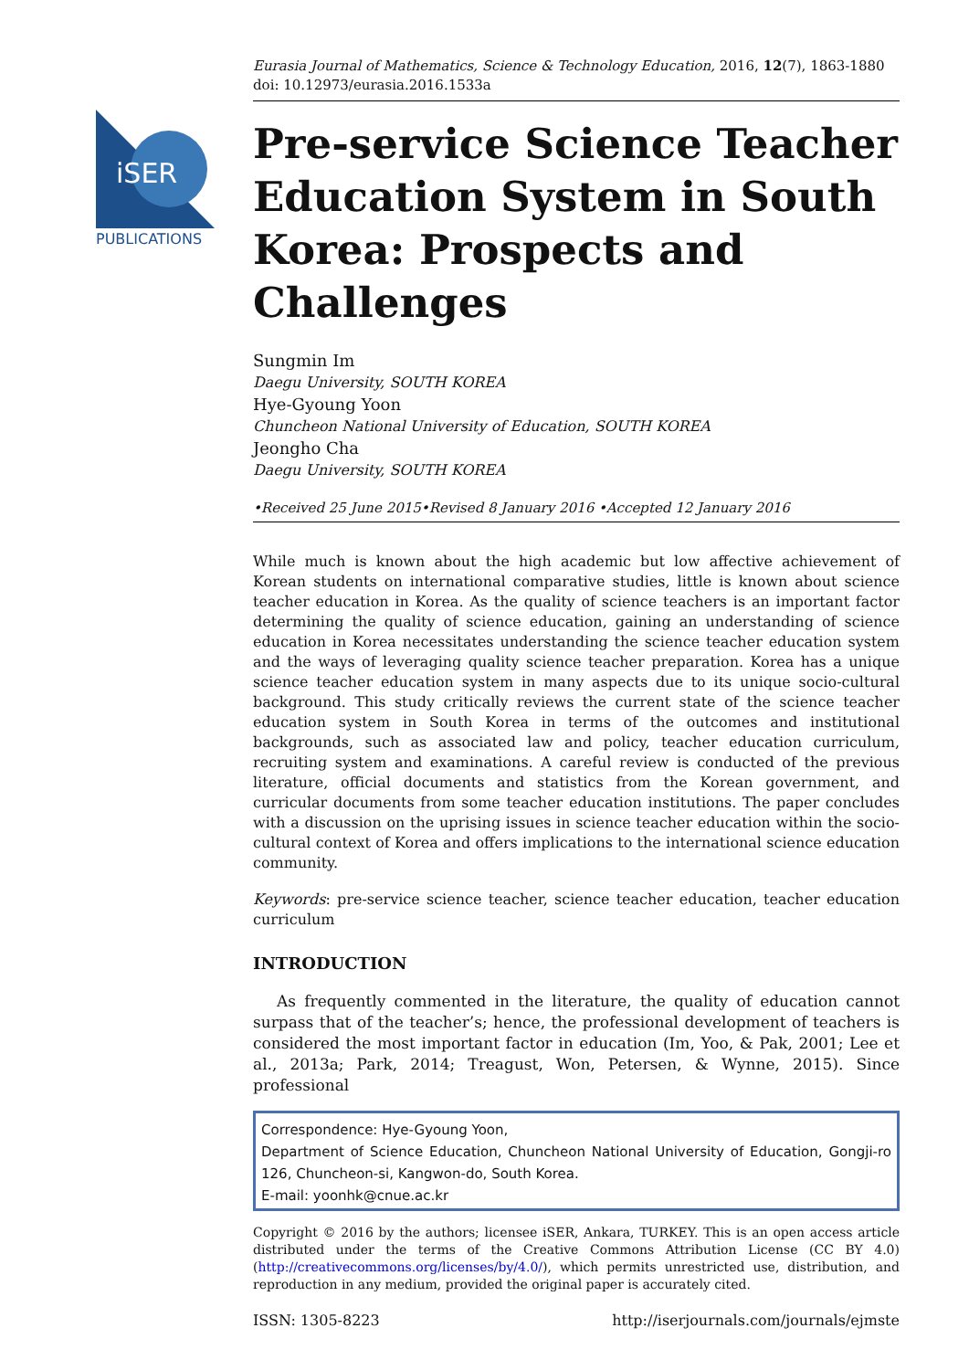iSER
PUBLICATIONS
Eurasia Journal of Mathematics, Science & Technology Education, 2016, 12(7), 1863-1880
doi: 10.12973/eurasia.2016.1533a
Pre-service Science Teacher Education System in South Korea: Prospects and Challenges
Sungmin Im
Daegu University, SOUTH KOREA
Hye-Gyoung Yoon
Chuncheon National University of Education, SOUTH KOREA
Jeongho Cha
Daegu University, SOUTH KOREA
•Received 25 June 2015•Revised 8 January 2016 •Accepted 12 January 2016
While much is known about the high academic but low affective achievement of Korean students on international comparative studies, little is known about science teacher education in Korea. As the quality of science teachers is an important factor determining the quality of science education, gaining an understanding of science education in Korea necessitates understanding the science teacher education system and the ways of leveraging quality science teacher preparation. Korea has a unique science teacher education system in many aspects due to its unique socio-cultural background. This study critically reviews the current state of the science teacher education system in South Korea in terms of the outcomes and institutional backgrounds, such as associated law and policy, teacher education curriculum, recruiting system and examinations. A careful review is conducted of the previous literature, official documents and statistics from the Korean government, and curricular documents from some teacher education institutions. The paper concludes with a discussion on the uprising issues in science teacher education within the socio-cultural context of Korea and offers implications to the international science education community.
Keywords: pre-service science teacher, science teacher education, teacher education curriculum
INTRODUCTION
As frequently commented in the literature, the quality of education cannot surpass that of the teacher’s; hence, the professional development of teachers is considered the most important factor in education (Im, Yoo, & Pak, 2001; Lee et al., 2013a; Park, 2014; Treagust, Won, Petersen, & Wynne, 2015). Since professional
Correspondence: Hye-Gyoung Yoon,
Department of Science Education, Chuncheon National University of Education, Gongji-ro 126, Chuncheon-si, Kangwon-do, South Korea.
E-mail: yoonhk@cnue.ac.kr
Copyright © 2016 by the authors; licensee iSER, Ankara, TURKEY. This is an open access article distributed under the terms of the Creative Commons Attribution License (CC BY 4.0) (http://creativecommons.org/licenses/by/4.0/), which permits unrestricted use, distribution, and reproduction in any medium, provided the original paper is accurately cited.
ISSN: 1305-8223 http://iserjournals.com/journals/ejmste